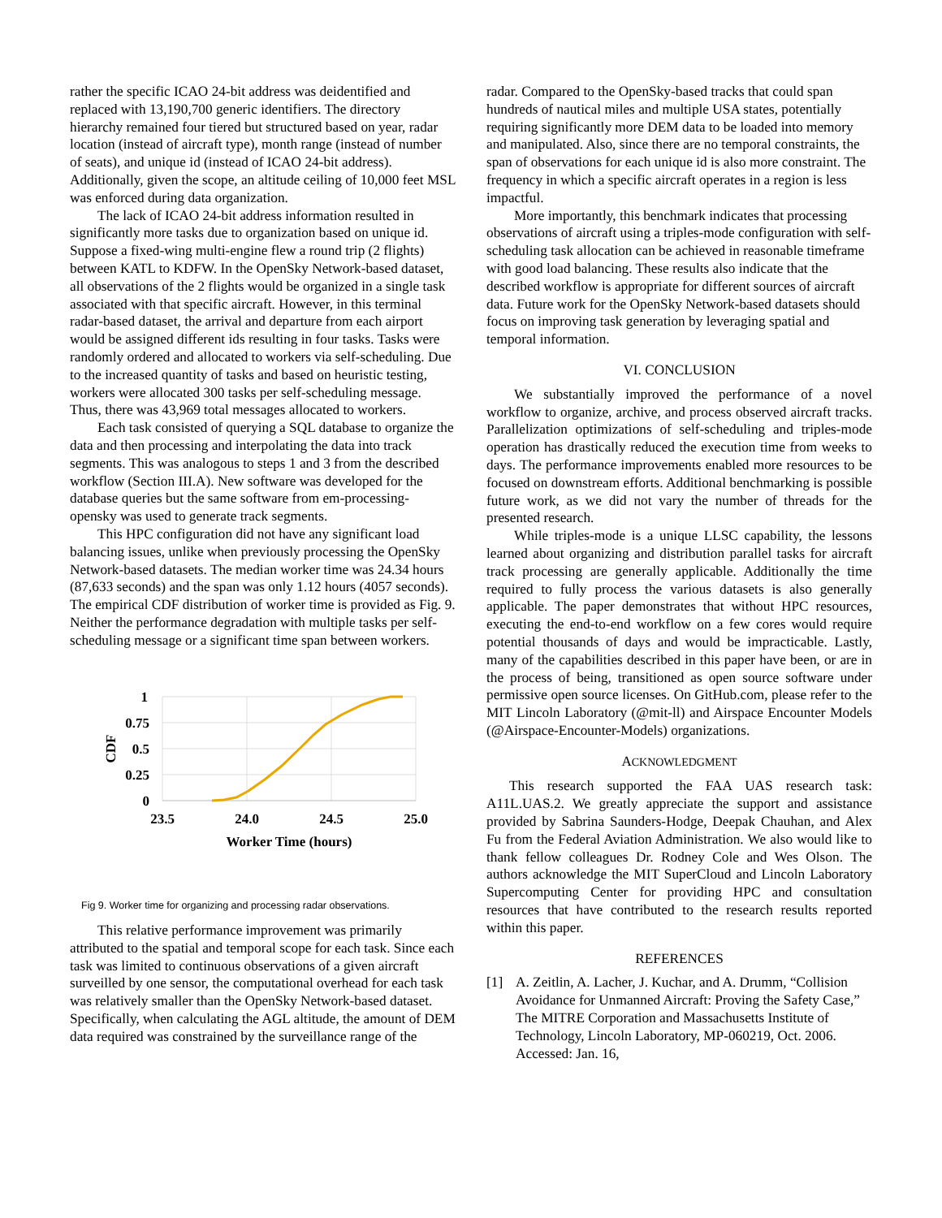rather the specific ICAO 24-bit address was deidentified and replaced with 13,190,700 generic identifiers. The directory hierarchy remained four tiered but structured based on year, radar location (instead of aircraft type), month range (instead of number of seats), and unique id (instead of ICAO 24-bit address). Additionally, given the scope, an altitude ceiling of 10,000 feet MSL was enforced during data organization.
The lack of ICAO 24-bit address information resulted in significantly more tasks due to organization based on unique id. Suppose a fixed-wing multi-engine flew a round trip (2 flights) between KATL to KDFW. In the OpenSky Network-based dataset, all observations of the 2 flights would be organized in a single task associated with that specific aircraft. However, in this terminal radar-based dataset, the arrival and departure from each airport would be assigned different ids resulting in four tasks. Tasks were randomly ordered and allocated to workers via self-scheduling. Due to the increased quantity of tasks and based on heuristic testing, workers were allocated 300 tasks per self-scheduling message. Thus, there was 43,969 total messages allocated to workers.
Each task consisted of querying a SQL database to organize the data and then processing and interpolating the data into track segments. This was analogous to steps 1 and 3 from the described workflow (Section III.A). New software was developed for the database queries but the same software from em-processing-opensky was used to generate track segments.
This HPC configuration did not have any significant load balancing issues, unlike when previously processing the OpenSky Network-based datasets. The median worker time was 24.34 hours (87,633 seconds) and the span was only 1.12 hours (4057 seconds). The empirical CDF distribution of worker time is provided as Fig. 9. Neither the performance degradation with multiple tasks per self-scheduling message or a significant time span between workers.
1
0.75
0.5
0.25
0
23.5
24.0
24.5
25.0
Worker Time (hours)
CDF
Fig 9. Worker time for organizing and processing radar observations.
This relative performance improvement was primarily attributed to the spatial and temporal scope for each task. Since each task was limited to continuous observations of a given aircraft surveilled by one sensor, the computational overhead for each task was relatively smaller than the OpenSky Network-based dataset. Specifically, when calculating the AGL altitude, the amount of DEM data required was constrained by the surveillance range of the
radar. Compared to the OpenSky-based tracks that could span hundreds of nautical miles and multiple USA states, potentially requiring significantly more DEM data to be loaded into memory and manipulated. Also, since there are no temporal constraints, the span of observations for each unique id is also more constraint. The frequency in which a specific aircraft operates in a region is less impactful.
More importantly, this benchmark indicates that processing observations of aircraft using a triples-mode configuration with self-scheduling task allocation can be achieved in reasonable timeframe with good load balancing. These results also indicate that the described workflow is appropriate for different sources of aircraft data. Future work for the OpenSky Network-based datasets should focus on improving task generation by leveraging spatial and temporal information.
VI. CONCLUSION
We substantially improved the performance of a novel workflow to organize, archive, and process observed aircraft tracks. Parallelization optimizations of self-scheduling and triples-mode operation has drastically reduced the execution time from weeks to days. The performance improvements enabled more resources to be focused on downstream efforts. Additional benchmarking is possible future work, as we did not vary the number of threads for the presented research.
While triples-mode is a unique LLSC capability, the lessons learned about organizing and distribution parallel tasks for aircraft track processing are generally applicable. Additionally the time required to fully process the various datasets is also generally applicable. The paper demonstrates that without HPC resources, executing the end-to-end workflow on a few cores would require potential thousands of days and would be impracticable. Lastly, many of the capabilities described in this paper have been, or are in the process of being, transitioned as open source software under permissive open source licenses. On GitHub.com, please refer to the MIT Lincoln Laboratory (@mit-ll) and Airspace Encounter Models (@Airspace-Encounter-Models) organizations.
ACKNOWLEDGMENT
This research supported the FAA UAS research task: A11L.UAS.2. We greatly appreciate the support and assistance provided by Sabrina Saunders-Hodge, Deepak Chauhan, and Alex Fu from the Federal Aviation Administration. We also would like to thank fellow colleagues Dr. Rodney Cole and Wes Olson. The authors acknowledge the MIT SuperCloud and Lincoln Laboratory Supercomputing Center for providing HPC and consultation resources that have contributed to the research results reported within this paper.
REFERENCES
[1] A. Zeitlin, A. Lacher, J. Kuchar, and A. Drumm, “Collision Avoidance for Unmanned Aircraft: Proving the Safety Case,” The MITRE Corporation and Massachusetts Institute of Technology, Lincoln Laboratory, MP-060219, Oct. 2006. Accessed: Jan. 16,